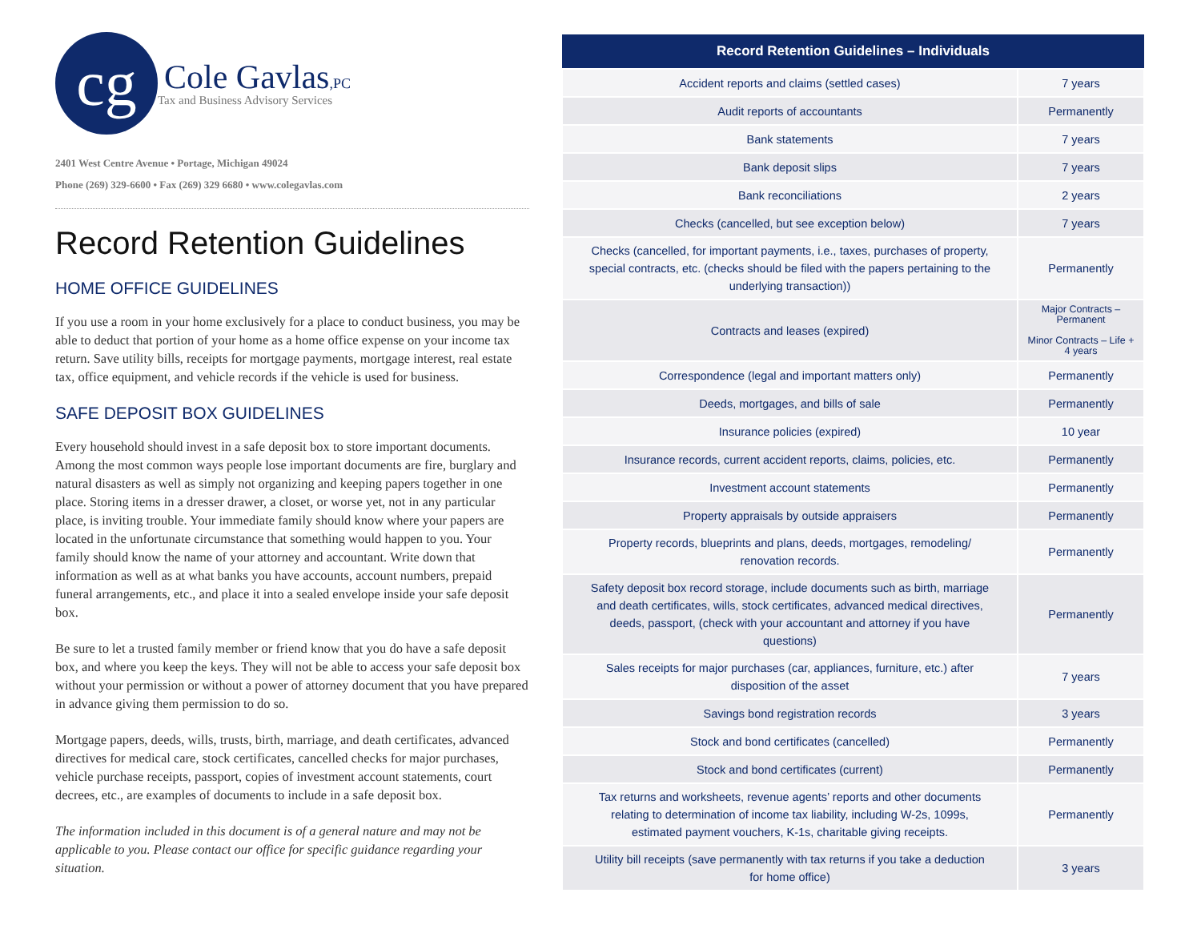cg
Cole Gavlas,PC
Tax and Business Advisory Services
2401 West Centre Avenue • Portage, Michigan 49024
Phone (269) 329-6600 • Fax (269) 329 6680 • www.colegavlas.com
Record Retention Guidelines
HOME OFFICE GUIDELINES
If you use a room in your home exclusively for a place to conduct business, you may be able to deduct that portion of your home as a home office expense on your income tax return. Save utility bills, receipts for mortgage payments, mortgage interest, real estate tax, office equipment, and vehicle records if the vehicle is used for business.
SAFE DEPOSIT BOX GUIDELINES
Every household should invest in a safe deposit box to store important documents. Among the most common ways people lose important documents are fire, burglary and natural disasters as well as simply not organizing and keeping papers together in one place. Storing items in a dresser drawer, a closet, or worse yet, not in any particular place, is inviting trouble. Your immediate family should know where your papers are located in the unfortunate circumstance that something would happen to you. Your family should know the name of your attorney and accountant. Write down that information as well as at what banks you have accounts, account numbers, prepaid funeral arrangements, etc., and place it into a sealed envelope inside your safe deposit box.
Be sure to let a trusted family member or friend know that you do have a safe deposit box, and where you keep the keys. They will not be able to access your safe deposit box without your permission or without a power of attorney document that you have prepared in advance giving them permission to do so.
Mortgage papers, deeds, wills, trusts, birth, marriage, and death certificates, advanced directives for medical care, stock certificates, cancelled checks for major purchases, vehicle purchase receipts, passport, copies of investment account statements, court decrees, etc., are examples of documents to include in a safe deposit box.
The information included in this document is of a general nature and may not be applicable to you. Please contact our office for specific guidance regarding your situation.
| Record Retention Guidelines – Individuals | |
| --- | --- |
| Accident reports and claims (settled cases) | 7 years |
| Audit reports of accountants | Permanently |
| Bank statements | 7 years |
| Bank deposit slips | 7 years |
| Bank reconciliations | 2 years |
| Checks (cancelled, but see exception below) | 7 years |
| Checks (cancelled, for important payments, i.e., taxes, purchases of property, special contracts, etc. (checks should be filed with the papers pertaining to the underlying transaction)) | Permanently |
| Contracts and leases (expired) | Major Contracts – Permanent Minor Contracts – Life + 4 years |
| Correspondence (legal and important matters only) | Permanently |
| Deeds, mortgages, and bills of sale | Permanently |
| Insurance policies (expired) | 10 year |
| Insurance records, current accident reports, claims, policies, etc. | Permanently |
| Investment account statements | Permanently |
| Property appraisals by outside appraisers | Permanently |
| Property records, blueprints and plans, deeds, mortgages, remodeling/ renovation records. | Permanently |
| Safety deposit box record storage, include documents such as birth, marriage and death certificates, wills, stock certificates, advanced medical directives, deeds, passport, (check with your accountant and attorney if you have questions) | Permanently |
| Sales receipts for major purchases (car, appliances, furniture, etc.) after disposition of the asset | 7 years |
| Savings bond registration records | 3 years |
| Stock and bond certificates (cancelled) | Permanently |
| Stock and bond certificates (current) | Permanently |
| Tax returns and worksheets, revenue agents’ reports and other documents relating to determination of income tax liability, including W-2s, 1099s, estimated payment vouchers, K-1s, charitable giving receipts. | Permanently |
| Utility bill receipts (save permanently with tax returns if you take a deduction for home office) | 3 years |